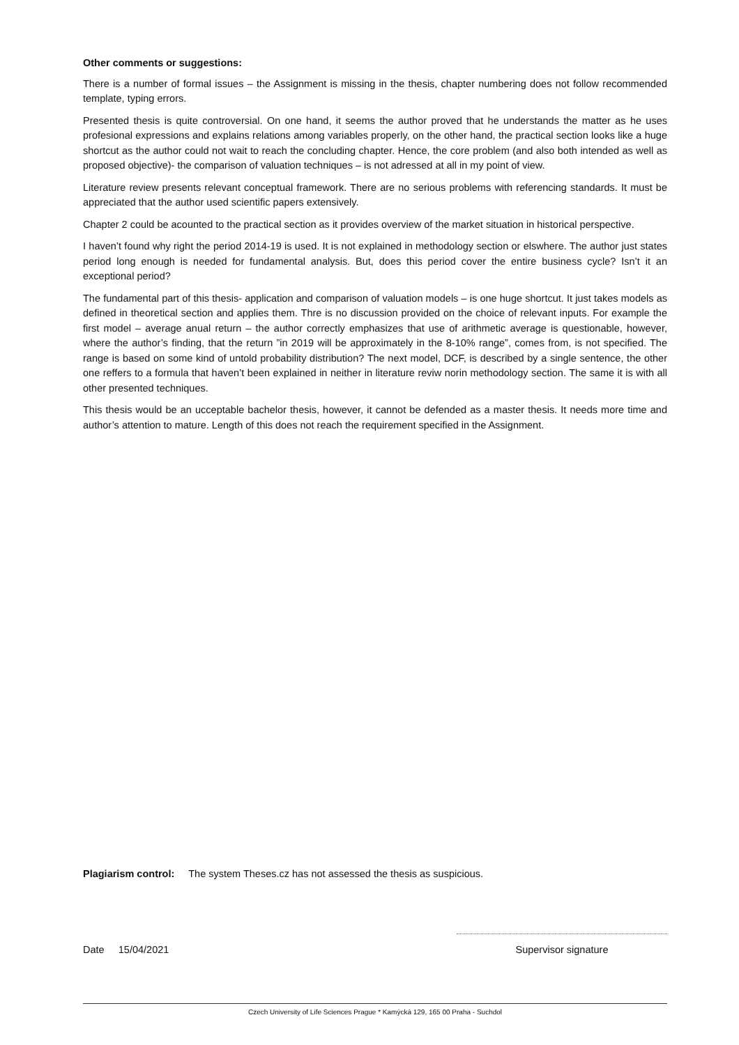Other comments or suggestions:
There is a number of formal issues – the Assignment is missing in the thesis, chapter numbering does not follow recommended template, typing errors.
Presented thesis is quite controversial. On one hand, it seems the author proved that he understands the matter as he uses profesional expressions and explains relations among variables properly, on the other hand, the practical section looks like a huge shortcut as the author could not wait to reach the concluding chapter. Hence, the core problem (and also both intended as well as proposed objective)- the comparison of valuation techniques – is not adressed at all in my point of view.
Literature review presents relevant conceptual framework. There are no serious problems with referencing standards. It must be appreciated that the author used scientific papers extensively.
Chapter 2 could be acounted to the practical section as it provides overview of the market situation in historical perspective.
I haven’t found why right the period 2014-19 is used. It is not explained in methodology section or elswhere. The author just states period long enough is needed for fundamental analysis. But, does this period cover the entire business cycle? Isn’t it an exceptional period?
The fundamental part of this thesis- application and comparison of valuation models – is one huge shortcut. It just takes models as defined in theoretical section and applies them. Thre is no discussion provided on the choice of relevant inputs. For example the first model – average anual return – the author correctly emphasizes that use of arithmetic average is questionable, however, where the author’s finding, that the return ”in 2019 will be approximately in the 8-10% range”, comes from, is not specified. The range is based on some kind of untold probability distribution? The next model, DCF, is described by a single sentence, the other one reffers to a formula that haven’t been explained in neither in literature reviw norin methodology section. The same it is with all other presented techniques.
This thesis would be an ucceptable bachelor thesis, however, it cannot be defended as a master thesis. It needs more time and author’s attention to mature. Length of this does not reach the requirement specified in the Assignment.
Plagiarism control: The system Theses.cz has not assessed the thesis as suspicious.
Date 15/04/2021
Supervisor signature
Czech University of Life Sciences Prague * Kamýcká 129, 165 00 Praha - Suchdol